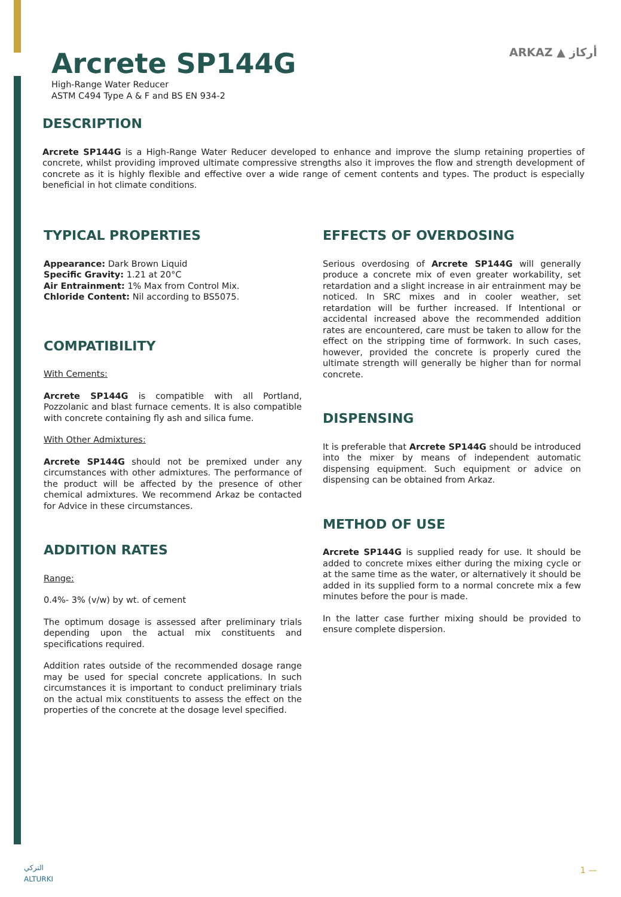Arcrete SP144G
High-Range Water Reducer
ASTM C494 Type A & F and BS EN 934-2
ARKAZ ▲ أركاز
DESCRIPTION
Arcrete SP144G is a High-Range Water Reducer developed to enhance and improve the slump retaining properties of concrete, whilst providing improved ultimate compressive strengths also it improves the flow and strength development of concrete as it is highly flexible and effective over a wide range of cement contents and types. The product is especially beneficial in hot climate conditions.
TYPICAL PROPERTIES
Appearance: Dark Brown Liquid
Specific Gravity: 1.21 at 20°C
Air Entrainment: 1% Max from Control Mix.
Chloride Content: Nil according to BS5075.
COMPATIBILITY
With Cements:
Arcrete SP144G is compatible with all Portland, Pozzolanic and blast furnace cements. It is also compatible with concrete containing fly ash and silica fume.
With Other Admixtures:
Arcrete SP144G should not be premixed under any circumstances with other admixtures. The performance of the product will be affected by the presence of other chemical admixtures. We recommend Arkaz be contacted for Advice in these circumstances.
ADDITION RATES
Range:
0.4%- 3% (v/w) by wt. of cement
The optimum dosage is assessed after preliminary trials depending upon the actual mix constituents and specifications required.
Addition rates outside of the recommended dosage range may be used for special concrete applications. In such circumstances it is important to conduct preliminary trials on the actual mix constituents to assess the effect on the properties of the concrete at the dosage level specified.
EFFECTS OF OVERDOSING
Serious overdosing of Arcrete SP144G will generally produce a concrete mix of even greater workability, set retardation and a slight increase in air entrainment may be noticed. In SRC mixes and in cooler weather, set retardation will be further increased. If Intentional or accidental increased above the recommended addition rates are encountered, care must be taken to allow for the effect on the stripping time of formwork. In such cases, however, provided the concrete is properly cured the ultimate strength will generally be higher than for normal concrete.
DISPENSING
It is preferable that Arcrete SP144G should be introduced into the mixer by means of independent automatic dispensing equipment. Such equipment or advice on dispensing can be obtained from Arkaz.
METHOD OF USE
Arcrete SP144G is supplied ready for use. It should be added to concrete mixes either during the mixing cycle or at the same time as the water, or alternatively it should be added in its supplied form to a normal concrete mix a few minutes before the pour is made.
In the latter case further mixing should be provided to ensure complete dispersion.
التركي
ALTURKI
1 —